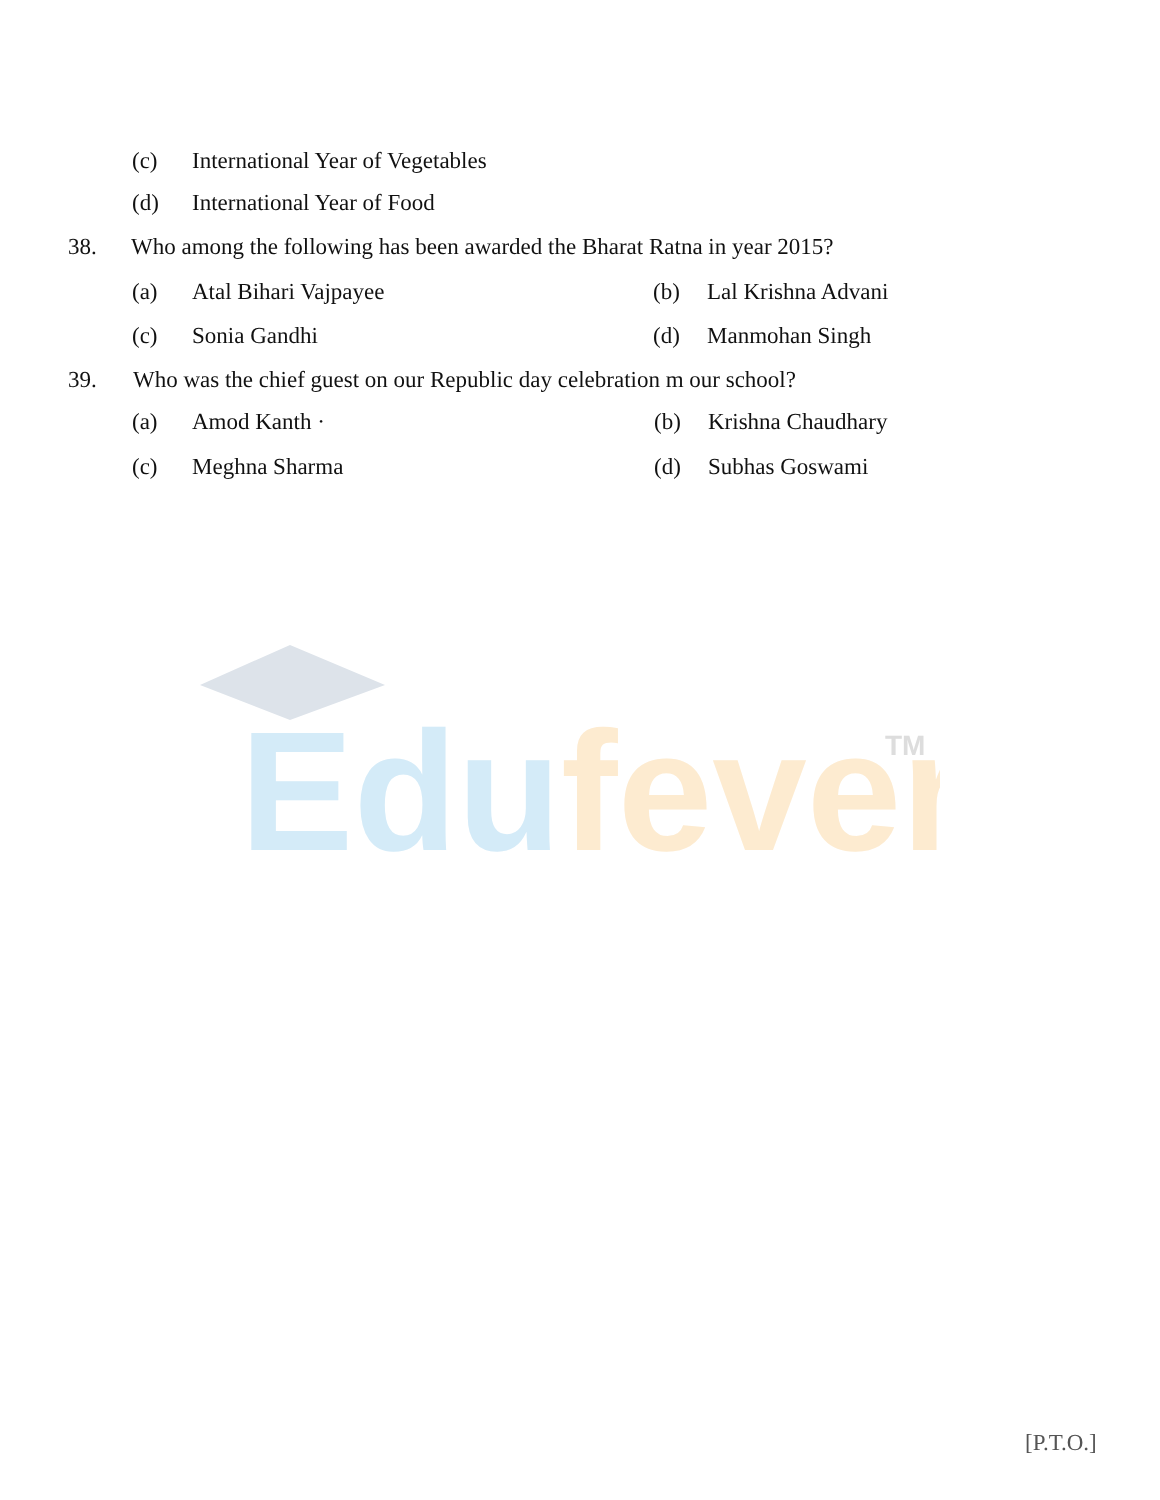Edufever
TM
(c) International Year of Vegetables
(d) International Year of Food
38. Who among the following has been awarded the Bharat Ratna in year 2015?
(a) Atal Bihari Vajpayee (b) Lal Krishna Advani
(c) Sonia Gandhi (d) Manmohan Singh
39. Who was the chief guest on our Republic day celebration m our school?
(a) Amod Kanth · (b) Krishna Chaudhary
(c) Meghna Sharma (d) Subhas Goswami
[P.T.O.]